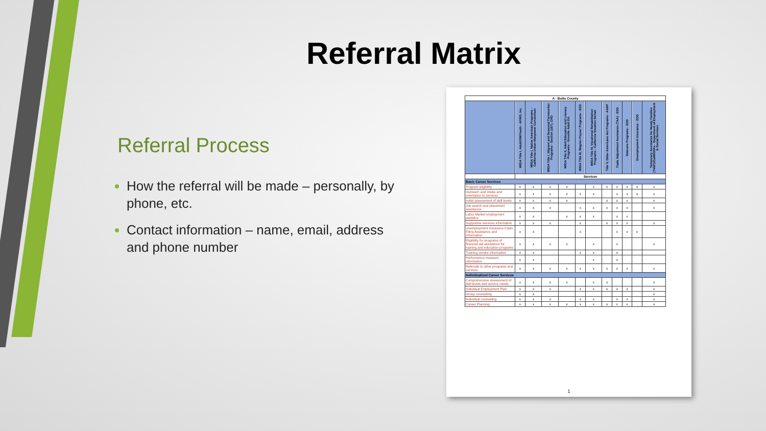Referral Matrix
Referral Process
How the referral will be made – personally, by phone, etc.
Contact information – name, email, address and phone number
| A - Butte County | | | | | | | | | | | |
| | WIOA Title I, Adult/DW/Youth - AFWD, Inc. | WIOA Title I, Native American Programs - California Indian Manpower Consortium | WIOA Title I, Migrant and Seasonal Farmworker Programs - Section (167), CHD | WIOA Title II, Adult Education and Literacy Programs - Oroville Adult Ed. | WIOA Title III, Wagner-Peyser Programs - EDD | WIOA Title IV, Vocational Rehabilitation Programs - California Vocation Rehab | Title V, Older Americans Act Programs - AARP | Trade Adjustment Assistance (TAA) - EDD | Veterans Programs - EDD | Unemployment Insurance - EDD | Temporary Assistance for Needy Families (TANF)/CalWORKs - Department of Employment & Social Services |
| | Services | | | | | | | | | | |
| Basic Career Services | | | | | | | | | | | |
| Program eligibility | x | x | x | x | | x | x | x | x | x | x |
| Outreach and intake and orientation to services | x | x | x | x | x | x | | x | x | x | x |
| Initial assessment of skill levels | x | x | x | x | | | x | x | x | | x |
| Job search and placement assistance | x | x | x | | x | x | x | x | x | | x |
| Labor Market employment statistics | x | x | | x | x | x | | x | x | | |
| Supportive services information | x | x | x | | x | | x | x | x | | x |
| Unemployment Insurance Claim Filing Assistance and Information | x | x | | | x | | | x | x | x | |
| Eligibility for programs of financial aid assistance for training and education programs | x | x | x | x | | x | | x | | | x |
| Training vendor information | x | x | | | x | x | | x | | | |
| Performance measure information | x | x | | | | x | | x | | | |
| Referrals to other programs and services | x | x | x | x | x | x | x | x | x | | x |
| Individualized Career Services | | | | | | | | | | | |
| Comprehensive assessment of skill levels and service needs | x | x | x | x | | x | x | | | | x |
| Individual Employment Plan | x | x | x | | x | x | x | x | x | | x |
| Group counseling | x | x | | | | | | | | | x |
| Individual counseling | x | x | x | | x | x | | x | x | | x |
| Career Planning | x | x | x | x | x | x | x | x | x | | x |
1